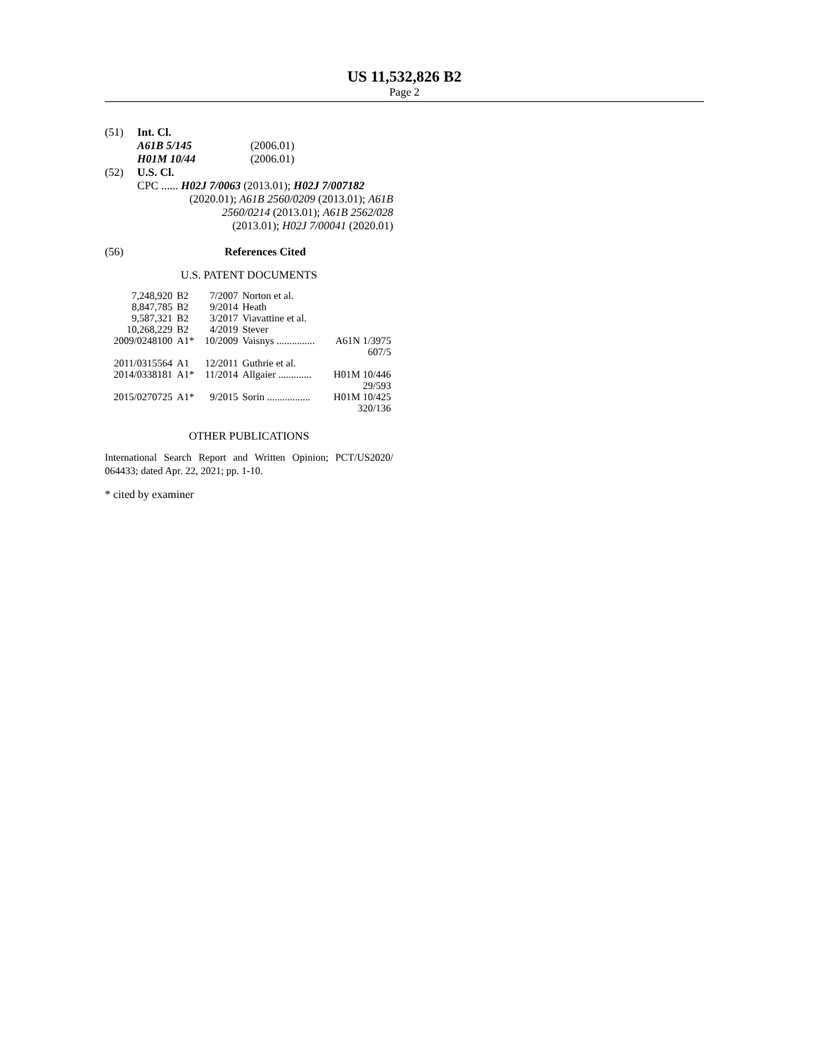US 11,532,826 B2
Page 2
(51) Int. Cl.
| A61B 5/145 | (2006.01) |
| H01M 10/44 | (2006.01) |
(52) U.S. Cl.
CPC ...... H02J 7/0063 (2013.01); H02J 7/007182
(2020.01); A61B 2560/0209 (2013.01); A61B
2560/0214 (2013.01); A61B 2562/028
(2013.01); H02J 7/00041 (2020.01)
(56) References Cited
U.S. PATENT DOCUMENTS
| 7,248,920 | B2 | 7/2007 | Norton et al. | |
| 8,847,785 | B2 | 9/2014 | Heath | |
| 9,587,321 | B2 | 3/2017 | Viavattine et al. | |
| 10,268,229 | B2 | 4/2019 | Stever | |
| 2009/0248100 | A1* | 10/2009 | Vaisnys ............... | A61N 1/3975 607/5 |
| 2011/0315564 | A1 | 12/2011 | Guthrie et al. | |
| 2014/0338181 | A1* | 11/2014 | Allgaier ............. | H01M 10/446 29/593 |
| 2015/0270725 | A1* | 9/2015 | Sorin ................. | H01M 10/425 320/136 |
OTHER PUBLICATIONS
International Search Report and Written Opinion; PCT/US2020/ 064433; dated Apr. 22, 2021; pp. 1-10.
* cited by examiner